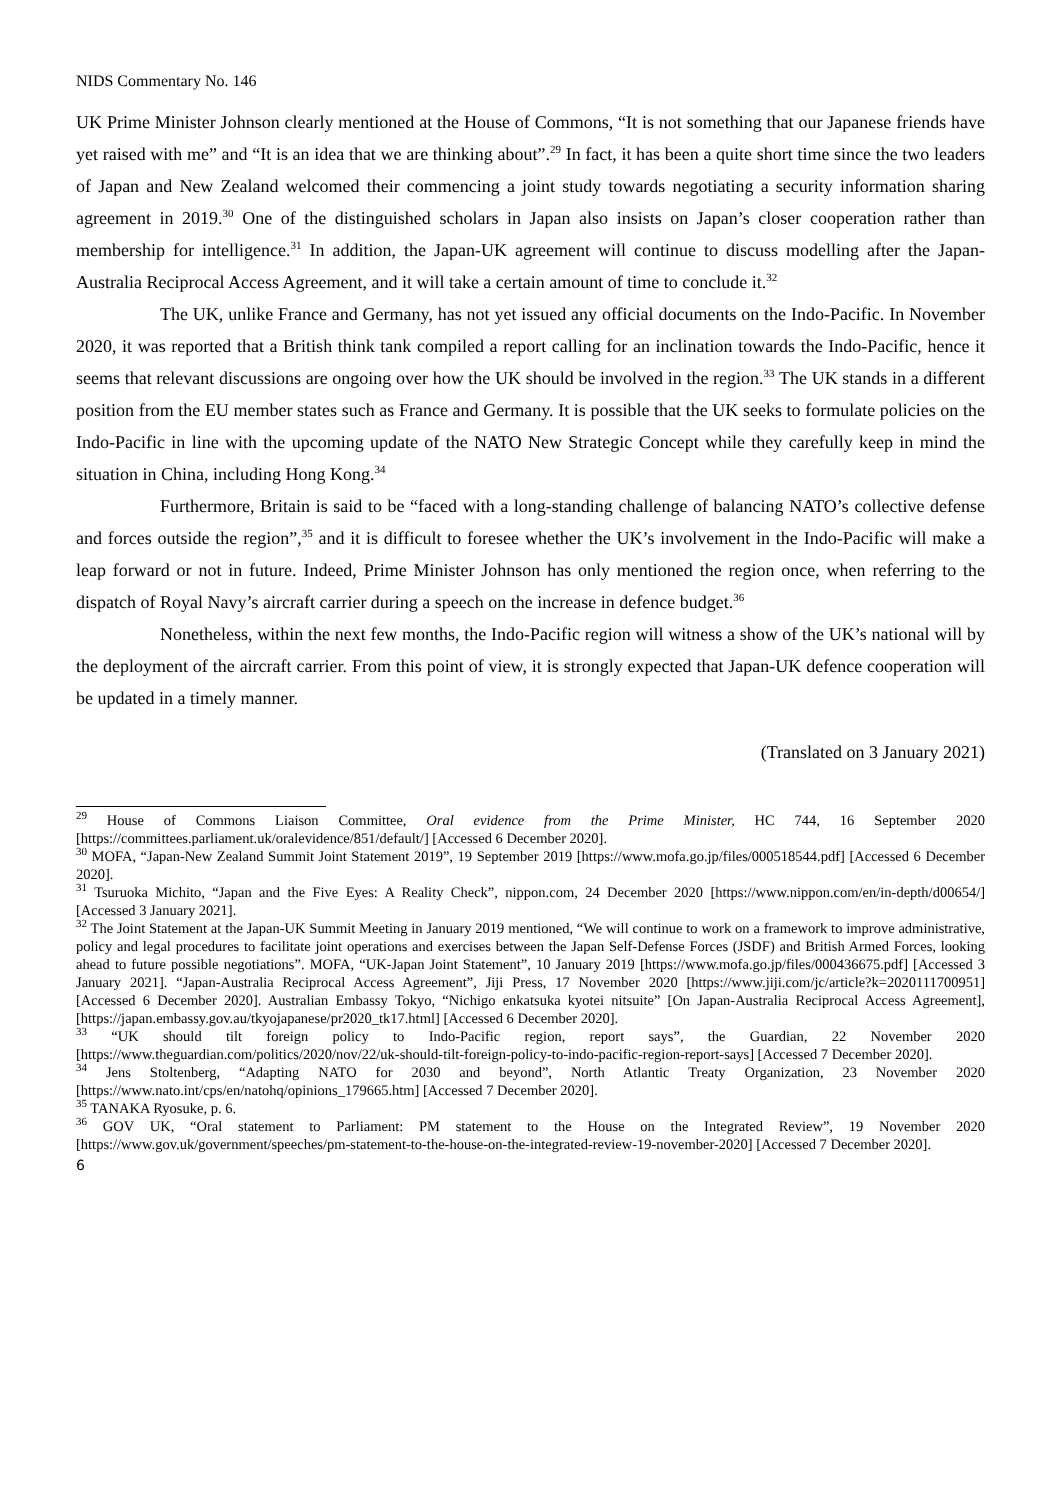NIDS Commentary No. 146
UK Prime Minister Johnson clearly mentioned at the House of Commons, “It is not something that our Japanese friends have yet raised with me” and “It is an idea that we are thinking about”.<sup>29</sup> In fact, it has been a quite short time since the two leaders of Japan and New Zealand welcomed their commencing a joint study towards negotiating a security information sharing agreement in 2019.<sup>30</sup> One of the distinguished scholars in Japan also insists on Japan’s closer cooperation rather than membership for intelligence.<sup>31</sup> In addition, the Japan-UK agreement will continue to discuss modelling after the Japan-Australia Reciprocal Access Agreement, and it will take a certain amount of time to conclude it.<sup>32</sup>
The UK, unlike France and Germany, has not yet issued any official documents on the Indo-Pacific. In November 2020, it was reported that a British think tank compiled a report calling for an inclination towards the Indo-Pacific, hence it seems that relevant discussions are ongoing over how the UK should be involved in the region.<sup>33</sup> The UK stands in a different position from the EU member states such as France and Germany. It is possible that the UK seeks to formulate policies on the Indo-Pacific in line with the upcoming update of the NATO New Strategic Concept while they carefully keep in mind the situation in China, including Hong Kong.<sup>34</sup>
Furthermore, Britain is said to be “faced with a long-standing challenge of balancing NATO’s collective defense and forces outside the region”,<sup>35</sup> and it is difficult to foresee whether the UK’s involvement in the Indo-Pacific will make a leap forward or not in future. Indeed, Prime Minister Johnson has only mentioned the region once, when referring to the dispatch of Royal Navy’s aircraft carrier during a speech on the increase in defence budget.<sup>36</sup>
Nonetheless, within the next few months, the Indo-Pacific region will witness a show of the UK’s national will by the deployment of the aircraft carrier. From this point of view, it is strongly expected that Japan-UK defence cooperation will be updated in a timely manner.
(Translated on 3 January 2021)
<sup>29</sup> House of Commons Liaison Committee, Oral evidence from the Prime Minister, HC 744, 16 September 2020 [https://committees.parliament.uk/oralevidence/851/default/] [Accessed 6 December 2020].
<sup>30</sup> MOFA, “Japan-New Zealand Summit Joint Statement 2019”, 19 September 2019 [https://www.mofa.go.jp/files/000518544.pdf] [Accessed 6 December 2020].
<sup>31</sup> Tsuruoka Michito, “Japan and the Five Eyes: A Reality Check”, nippon.com, 24 December 2020 [https://www.nippon.com/en/in-depth/d00654/] [Accessed 3 January 2021].
<sup>32</sup> The Joint Statement at the Japan-UK Summit Meeting in January 2019 mentioned, “We will continue to work on a framework to improve administrative, policy and legal procedures to facilitate joint operations and exercises between the Japan Self-Defense Forces (JSDF) and British Armed Forces, looking ahead to future possible negotiations”. MOFA, “UK-Japan Joint Statement”, 10 January 2019 [https://www.mofa.go.jp/files/000436675.pdf] [Accessed 3 January 2021]. “Japan-Australia Reciprocal Access Agreement”, Jiji Press, 17 November 2020 [https://www.jiji.com/jc/article?k=2020111700951] [Accessed 6 December 2020]. Australian Embassy Tokyo, “Nichigo enkatsuka kyotei nitsuite” [On Japan-Australia Reciprocal Access Agreement], [https://japan.embassy.gov.au/tkyojapanese/pr2020_tk17.html] [Accessed 6 December 2020].
<sup>33</sup> “UK should tilt foreign policy to Indo-Pacific region, report says”, the Guardian, 22 November 2020 [https://www.theguardian.com/politics/2020/nov/22/uk-should-tilt-foreign-policy-to-indo-pacific-region-report-says] [Accessed 7 December 2020].
<sup>34</sup> Jens Stoltenberg, “Adapting NATO for 2030 and beyond”, North Atlantic Treaty Organization, 23 November 2020 [https://www.nato.int/cps/en/natohq/opinions_179665.htm] [Accessed 7 December 2020].
<sup>35</sup> TANAKA Ryosuke, p. 6.
<sup>36</sup> GOV UK, “Oral statement to Parliament: PM statement to the House on the Integrated Review”, 19 November 2020 [https://www.gov.uk/government/speeches/pm-statement-to-the-house-on-the-integrated-review-19-november-2020] [Accessed 7 December 2020].
6